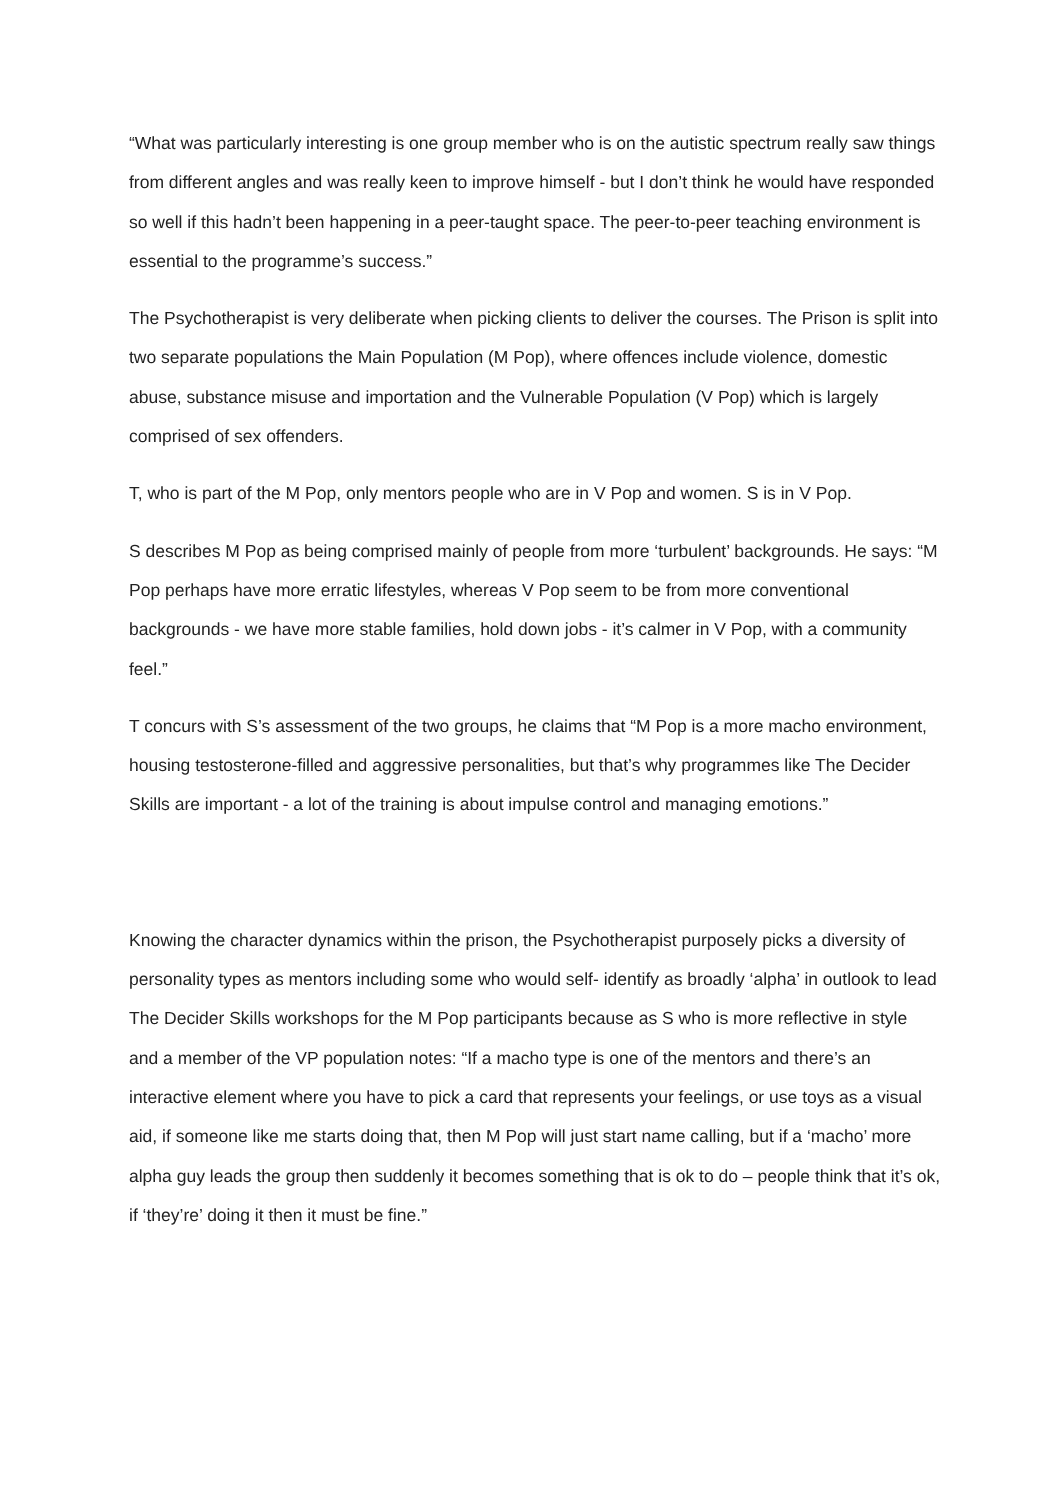“What was particularly interesting is one group member who is on the autistic spectrum really saw things from different angles and was really keen to improve himself - but I don’t think he would have responded so well if this hadn’t been happening in a peer-taught space. The peer-to-peer teaching environment is essential to the programme’s success.”
The Psychotherapist is very deliberate when picking clients to deliver the courses. The Prison is split into two separate populations the Main Population (M Pop), where offences include violence, domestic abuse, substance misuse and importation and the Vulnerable Population (V Pop) which is largely comprised of sex offenders.
T, who is part of the M Pop, only mentors people who are in V Pop and women. S is in V Pop.
S describes M Pop as being comprised mainly of people from more ‘turbulent’ backgrounds. He says: “M Pop perhaps have more erratic lifestyles, whereas V Pop seem to be from more conventional backgrounds - we have more stable families, hold down jobs - it’s calmer in V Pop, with a community feel.”
T concurs with S’s assessment of the two groups, he claims that “M Pop is a more macho environment, housing testosterone-filled and aggressive personalities, but that’s why programmes like The Decider Skills are important - a lot of the training is about impulse control and managing emotions.”
Knowing the character dynamics within the prison, the Psychotherapist purposely picks a diversity of personality types as mentors including some who would self- identify as broadly ‘alpha’ in outlook to lead The Decider Skills workshops for the M Pop participants because as S who is more reflective in style and a member of the VP population notes: “If a macho type is one of the mentors and there’s an interactive element where you have to pick a card that represents your feelings, or use toys as a visual aid, if someone like me starts doing that, then M Pop will just start name calling, but if a ‘macho’ more alpha guy leads the group then suddenly it becomes something that is ok to do – people think that it’s ok, if ‘they’re’ doing it then it must be fine.”